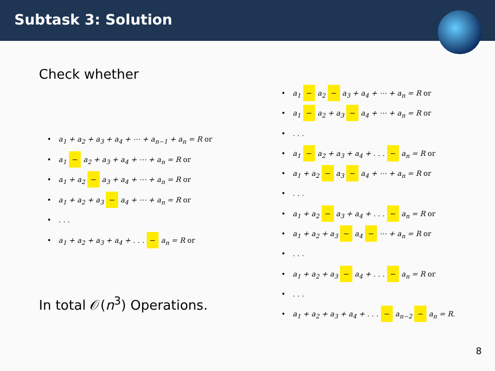Subtask 3: Solution
Check whether
a<sub>1</sub> + a<sub>2</sub> + a<sub>3</sub> + a<sub>4</sub> + ⋯ + a<sub>n−1</sub> + a<sub>n</sub> = R or
a<sub>1</sub> − a<sub>2</sub> + a<sub>3</sub> + a<sub>4</sub> + ⋯ + a<sub>n</sub> = R or
a<sub>1</sub> + a<sub>2</sub> − a<sub>3</sub> + a<sub>4</sub> + ⋯ + a<sub>n</sub> = R or
a<sub>1</sub> + a<sub>2</sub> + a<sub>3</sub> − a<sub>4</sub> + ⋯ + a<sub>n</sub> = R or
. . .
a<sub>1</sub> + a<sub>2</sub> + a<sub>3</sub> + a<sub>4</sub> + . . . − a<sub>n</sub> = R or
a<sub>1</sub> − a<sub>2</sub> − a<sub>3</sub> + a<sub>4</sub> + ⋯ + a<sub>n</sub> = R or
a<sub>1</sub> − a<sub>2</sub> + a<sub>3</sub> − a<sub>4</sub> + ⋯ + a<sub>n</sub> = R or
. . .
a<sub>1</sub> − a<sub>2</sub> + a<sub>3</sub> + a<sub>4</sub> + . . . − a<sub>n</sub> = R or
a<sub>1</sub> + a<sub>2</sub> − a<sub>3</sub> − a<sub>4</sub> + ⋯ + a<sub>n</sub> = R or
. . .
a<sub>1</sub> + a<sub>2</sub> − a<sub>3</sub> + a<sub>4</sub> + . . . − a<sub>n</sub> = R or
a<sub>1</sub> + a<sub>2</sub> + a<sub>3</sub> − a<sub>4</sub> − ⋯ + a<sub>n</sub> = R or
. . .
a<sub>1</sub> + a<sub>2</sub> + a<sub>3</sub> − a<sub>4</sub> + . . . − a<sub>n</sub> = R or
. . .
a<sub>1</sub> + a<sub>2</sub> + a<sub>3</sub> + a<sub>4</sub> + . . . − a<sub>n−2</sub> − a<sub>n</sub> = R.
In total 𝒪(n<sup>3</sup>) Operations.
8